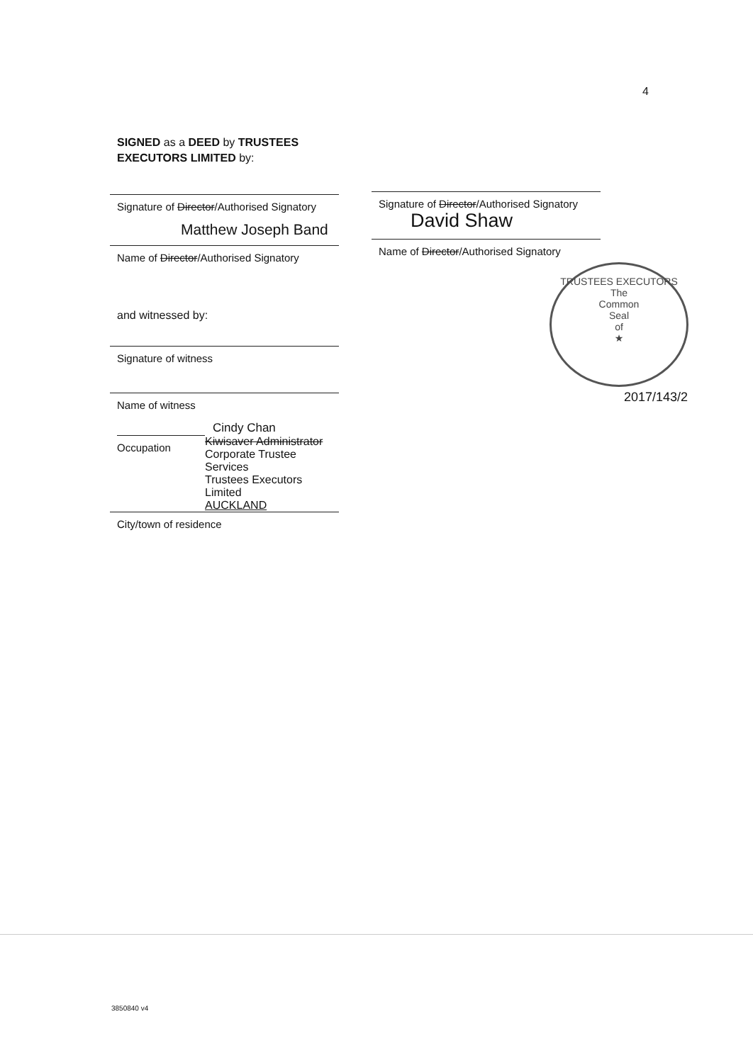4
SIGNED as a DEED by TRUSTEES EXECUTORS LIMITED by:
Signature of Director/Authorised Signatory
Matthew Joseph Band
Name of Director/Authorised Signatory
and witnessed by:
Signature of witness
Name of witness
Cindy Chan
Occupation
Kiwisaver Administrator
Corporate Trustee Services
Trustees Executors Limited
AUCKLAND
City/town of residence
Signature of Director/Authorised Signatory
David Shaw
Name of Director/Authorised Signatory
TRUSTEES EXECUTORS
The
Common
Seal
of
★
2017/143/2
3850840 v4